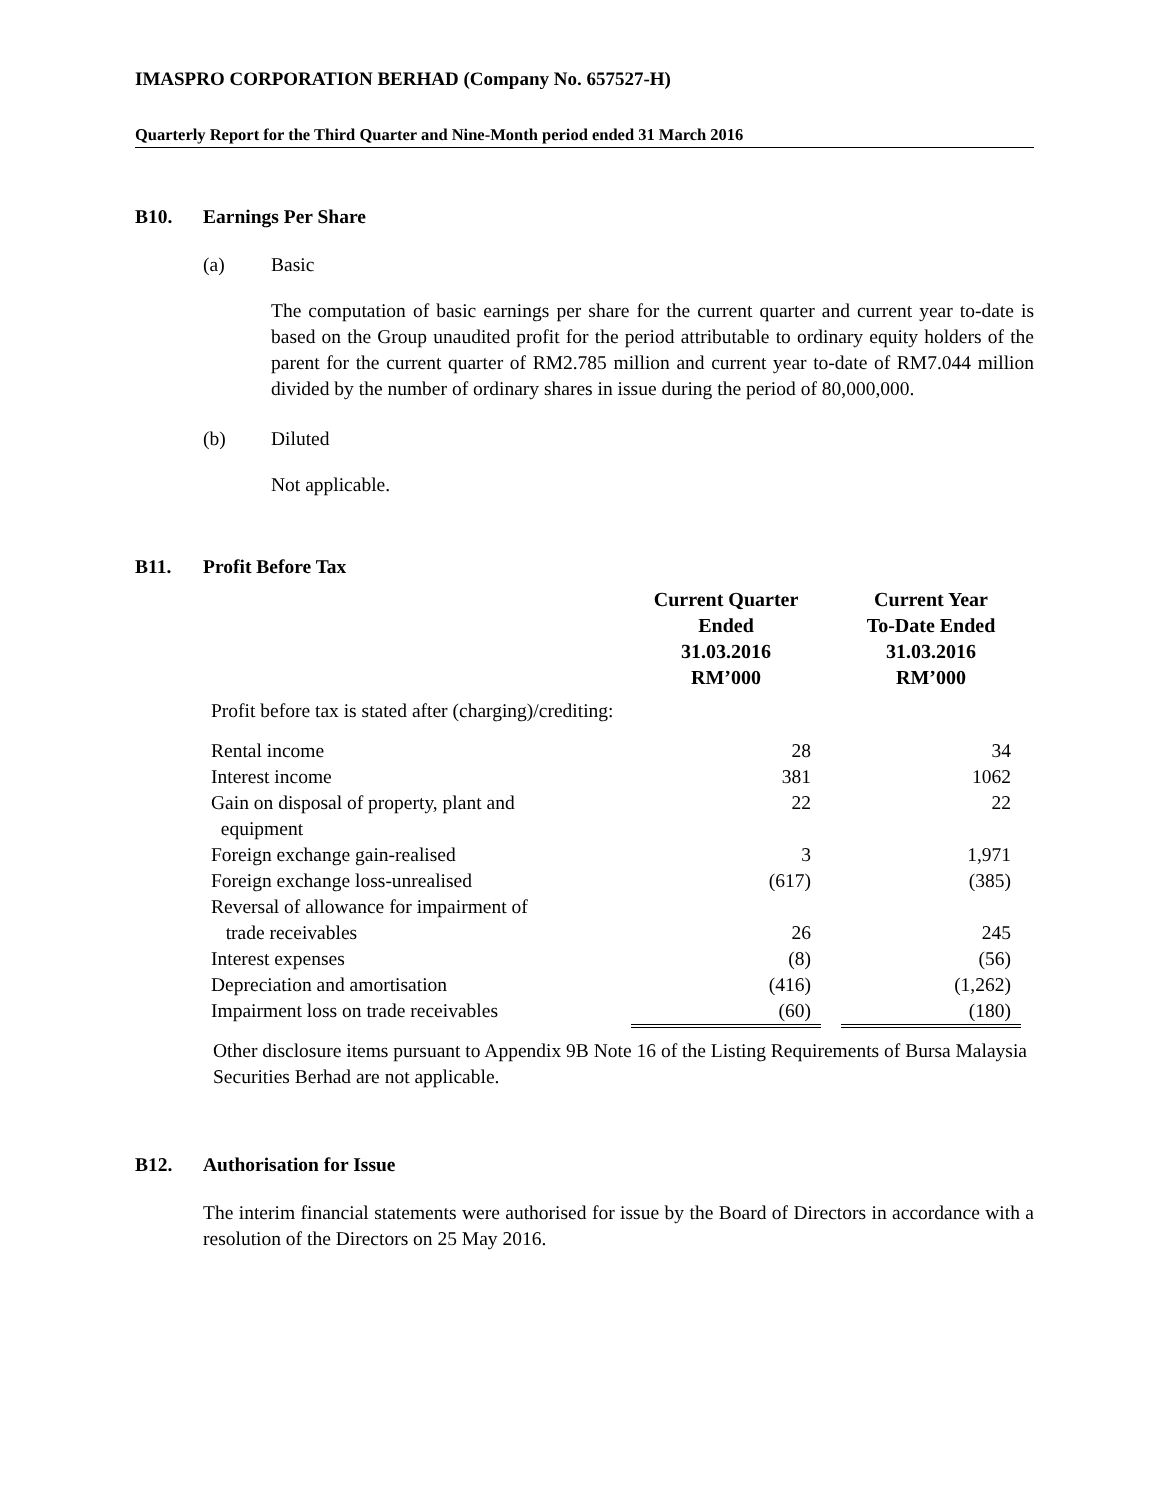IMASPRO CORPORATION BERHAD (Company No. 657527-H)
Quarterly Report for the Third Quarter and Nine-Month period ended 31 March 2016
B10. Earnings Per Share
(a) Basic
The computation of basic earnings per share for the current quarter and current year to-date is based on the Group unaudited profit for the period attributable to ordinary equity holders of the parent for the current quarter of RM2.785 million and current year to-date of RM7.044 million divided by the number of ordinary shares in issue during the period of 80,000,000.
(b) Diluted
Not applicable.
B11. Profit Before Tax
| | Current Quarter Ended 31.03.2016 RM’000 | | Current Year To-Date Ended 31.03.2016 RM’000 |
| --- | --- | --- | --- |
| Profit before tax is stated after (charging)/crediting: | | | |
| Rental income | 28 | | 34 |
| Interest income | 381 | | 1062 |
| Gain on disposal of property, plant and equipment | 22 | | 22 |
| Foreign exchange gain-realised | 3 | | 1,971 |
| Foreign exchange loss-unrealised | (617) | | (385) |
| Reversal of allowance for impairment of trade receivables | 26 | | 245 |
| Interest expenses | (8) | | (56) |
| Depreciation and amortisation | (416) | | (1,262) |
| Impairment loss on trade receivables | (60) | | (180) |
Other disclosure items pursuant to Appendix 9B Note 16 of the Listing Requirements of Bursa Malaysia Securities Berhad are not applicable.
B12. Authorisation for Issue
The interim financial statements were authorised for issue by the Board of Directors in accordance with a resolution of the Directors on 25 May 2016.